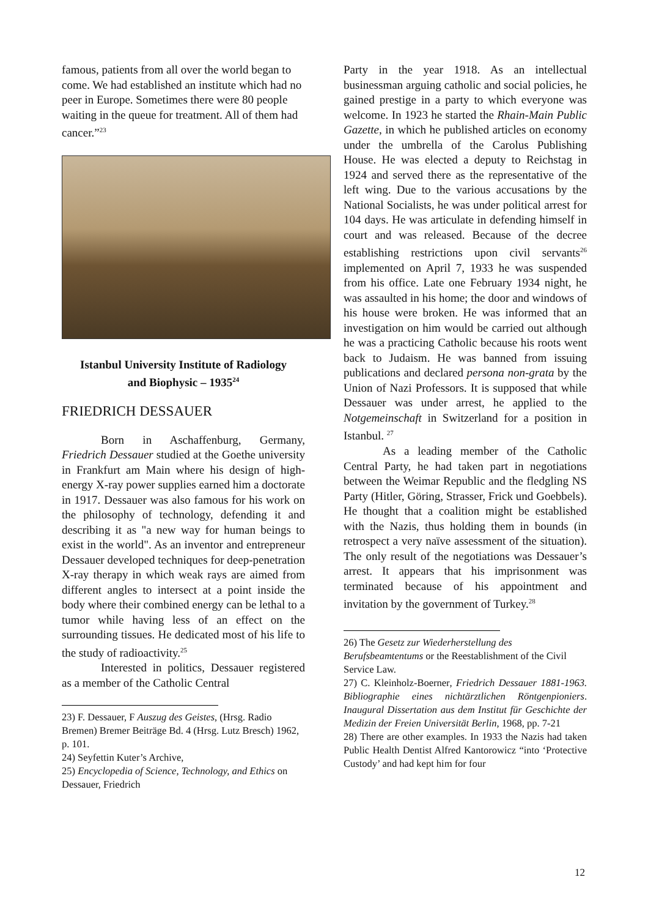famous, patients from all over the world began to come. We had established an institute which had no peer in Europe. Sometimes there were 80 people waiting in the queue for treatment. All of them had cancer.”<sup>23</sup>
Istanbul University Institute of Radiology
and Biophysic – 1935<sup>24</sup>
FRIEDRICH DESSAUER
Born in Aschaffenburg, Germany, Friedrich Dessauer studied at the Goethe university in Frankfurt am Main where his design of high-energy X-ray power supplies earned him a doctorate in 1917. Dessauer was also famous for his work on the philosophy of technology, defending it and describing it as "a new way for human beings to exist in the world". As an inventor and entrepreneur Dessauer developed techniques for deep-penetration X-ray therapy in which weak rays are aimed from different angles to intersect at a point inside the body where their combined energy can be lethal to a tumor while having less of an effect on the surrounding tissues. He dedicated most of his life to the study of radioactivity.<sup>25</sup>
Interested in politics, Dessauer registered as a member of the Catholic Central
23) F. Dessauer, F Auszug des Geistes, (Hrsg. Radio Bremen) Bremer Beiträge Bd. 4 (Hrsg. Lutz Bresch) 1962, p. 101.
24) Seyfettin Kuter’s Archive,
25) Encyclopedia of Science, Technology, and Ethics on Dessauer, Friedrich
Party in the year 1918. As an intellectual businessman arguing catholic and social policies, he gained prestige in a party to which everyone was welcome. In 1923 he started the Rhain-Main Public Gazette, in which he published articles on economy under the umbrella of the Carolus Publishing House. He was elected a deputy to Reichstag in 1924 and served there as the representative of the left wing. Due to the various accusations by the National Socialists, he was under political arrest for 104 days. He was articulate in defending himself in court and was released. Because of the decree establishing restrictions upon civil servants<sup>26</sup> implemented on April 7, 1933 he was suspended from his office. Late one February 1934 night, he was assaulted in his home; the door and windows of his house were broken. He was informed that an investigation on him would be carried out although he was a practicing Catholic because his roots went back to Judaism. He was banned from issuing publications and declared persona non-grata by the Union of Nazi Professors. It is supposed that while Dessauer was under arrest, he applied to the Notgemeinschaft in Switzerland for a position in Istanbul. <sup>27</sup>
As a leading member of the Catholic Central Party, he had taken part in negotiations between the Weimar Republic and the fledgling NS Party (Hitler, Göring, Strasser, Frick und Goebbels). He thought that a coalition might be established with the Nazis, thus holding them in bounds (in retrospect a very naïve assessment of the situation). The only result of the negotiations was Dessauer’s arrest. It appears that his imprisonment was terminated because of his appointment and invitation by the government of Turkey.<sup>28</sup>
26) The Gesetz zur Wiederherstellung des Berufsbeamtentums or the Reestablishment of the Civil Service Law.
27) C. Kleinholz-Boerner, Friedrich Dessauer 1881-1963. Bibliographie eines nichtärztlichen Röntgenpioniers. Inaugural Dissertation aus dem Institut für Geschichte der Medizin der Freien Universität Berlin, 1968, pp. 7-21
28) There are other examples. In 1933 the Nazis had taken Public Health Dentist Alfred Kantorowicz “into ‘Protective Custody’ and had kept him for four
12